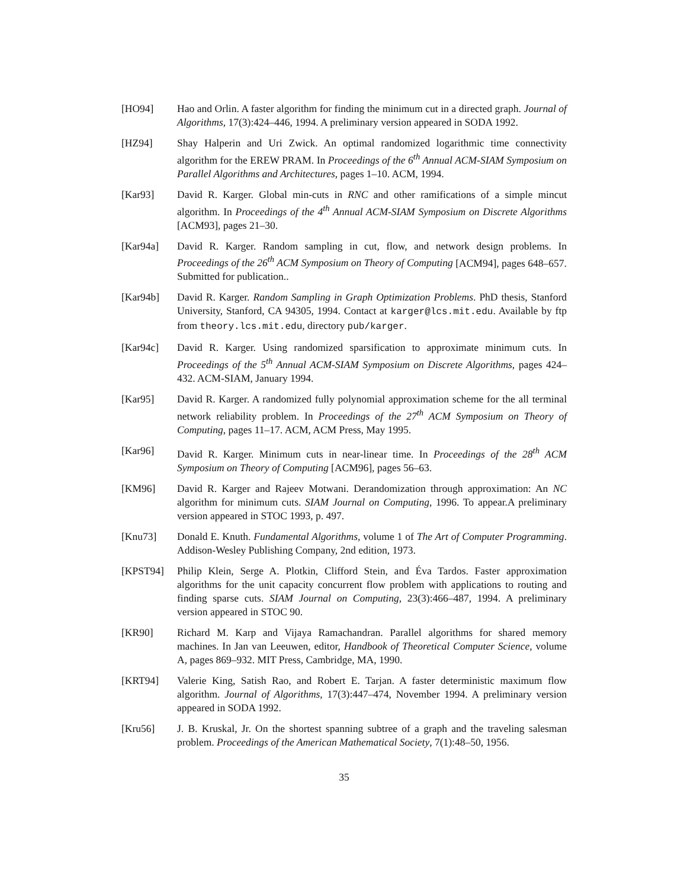[HO94] Hao and Orlin. A faster algorithm for finding the minimum cut in a directed graph. Journal of Algorithms, 17(3):424–446, 1994. A preliminary version appeared in SODA 1992.
[HZ94] Shay Halperin and Uri Zwick. An optimal randomized logarithmic time connectivity algorithm for the EREW PRAM. In Proceedings of the 6<sup>th</sup> Annual ACM-SIAM Symposium on Parallel Algorithms and Architectures, pages 1–10. ACM, 1994.
[Kar93] David R. Karger. Global min-cuts in RNC and other ramifications of a simple mincut algorithm. In Proceedings of the 4<sup>th</sup> Annual ACM-SIAM Symposium on Discrete Algorithms [ACM93], pages 21–30.
[Kar94a] David R. Karger. Random sampling in cut, flow, and network design problems. In Proceedings of the 26<sup>th</sup> ACM Symposium on Theory of Computing [ACM94], pages 648–657. Submitted for publication..
[Kar94b] David R. Karger. Random Sampling in Graph Optimization Problems. PhD thesis, Stanford University, Stanford, CA 94305, 1994. Contact at karger@lcs.mit.edu. Available by ftp from theory.lcs.mit.edu, directory pub/karger.
[Kar94c] David R. Karger. Using randomized sparsification to approximate minimum cuts. In Proceedings of the 5<sup>th</sup> Annual ACM-SIAM Symposium on Discrete Algorithms, pages 424–432. ACM-SIAM, January 1994.
[Kar95] David R. Karger. A randomized fully polynomial approximation scheme for the all terminal network reliability problem. In Proceedings of the 27<sup>th</sup> ACM Symposium on Theory of Computing, pages 11–17. ACM, ACM Press, May 1995.
[Kar96] David R. Karger. Minimum cuts in near-linear time. In Proceedings of the 28<sup>th</sup> ACM Symposium on Theory of Computing [ACM96], pages 56–63.
[KM96] David R. Karger and Rajeev Motwani. Derandomization through approximation: An NC algorithm for minimum cuts. SIAM Journal on Computing, 1996. To appear.A preliminary version appeared in STOC 1993, p. 497.
[Knu73] Donald E. Knuth. Fundamental Algorithms, volume 1 of The Art of Computer Programming. Addison-Wesley Publishing Company, 2nd edition, 1973.
[KPST94] Philip Klein, Serge A. Plotkin, Clifford Stein, and Éva Tardos. Faster approximation algorithms for the unit capacity concurrent flow problem with applications to routing and finding sparse cuts. SIAM Journal on Computing, 23(3):466–487, 1994. A preliminary version appeared in STOC 90.
[KR90] Richard M. Karp and Vijaya Ramachandran. Parallel algorithms for shared memory machines. In Jan van Leeuwen, editor, Handbook of Theoretical Computer Science, volume A, pages 869–932. MIT Press, Cambridge, MA, 1990.
[KRT94] Valerie King, Satish Rao, and Robert E. Tarjan. A faster deterministic maximum flow algorithm. Journal of Algorithms, 17(3):447–474, November 1994. A preliminary version appeared in SODA 1992.
[Kru56] J. B. Kruskal, Jr. On the shortest spanning subtree of a graph and the traveling salesman problem. Proceedings of the American Mathematical Society, 7(1):48–50, 1956.
35